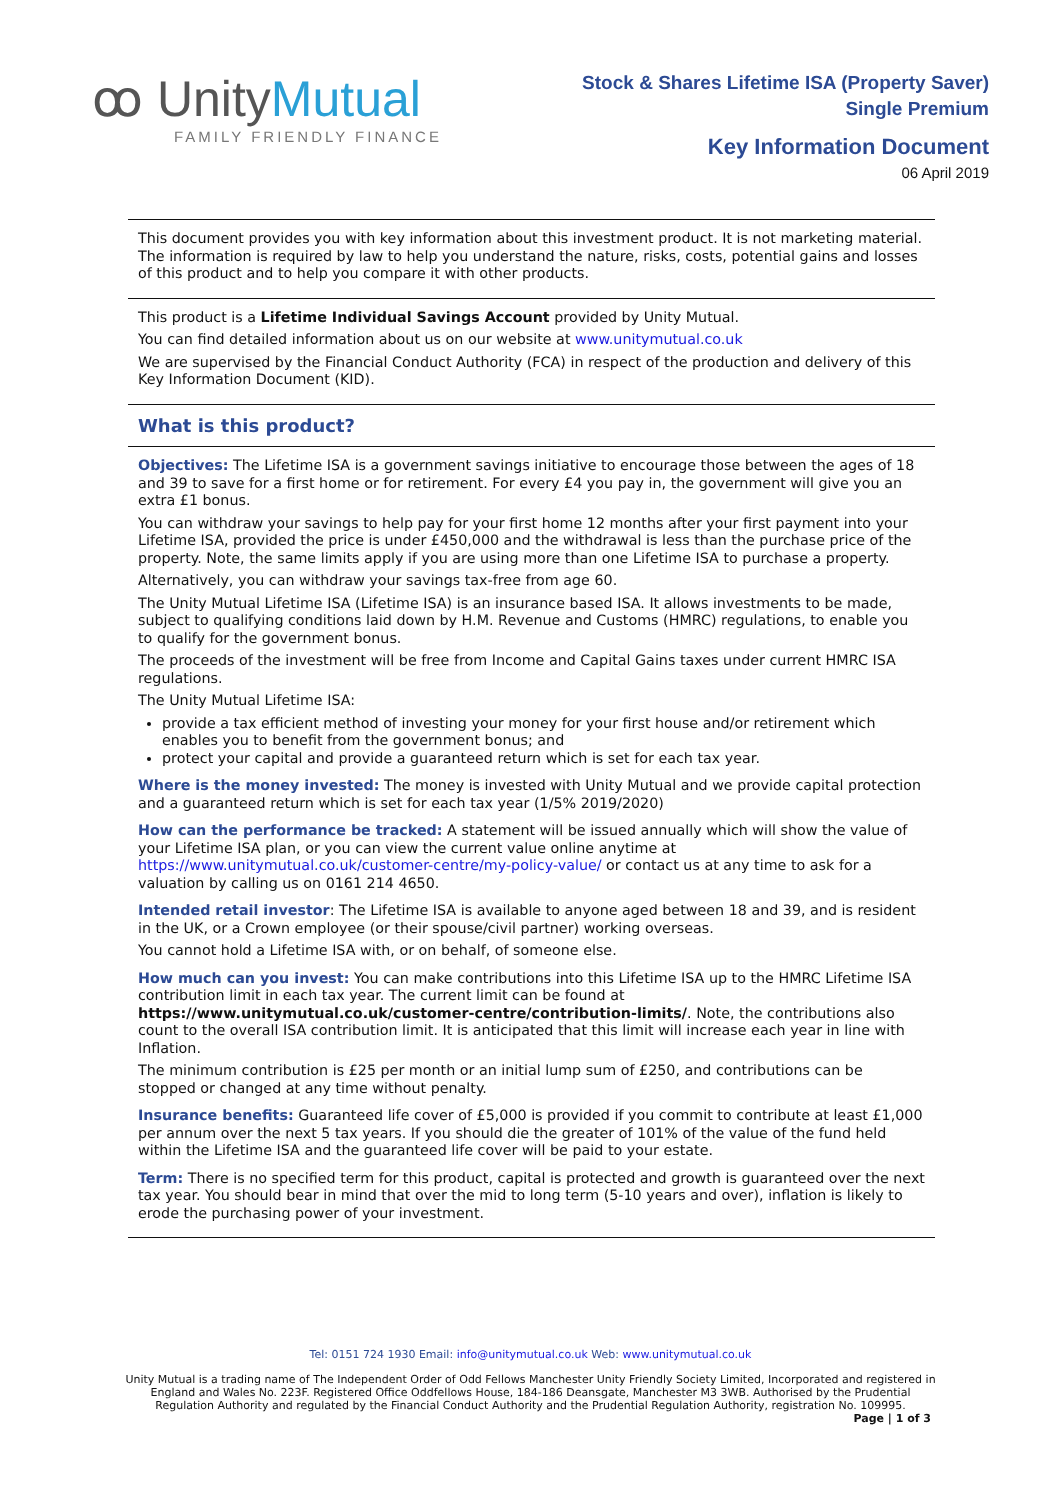ꝏ UnityMutual
FAMILY FRIENDLY FINANCE
Stock & Shares Lifetime ISA (Property Saver)
Single Premium
Key Information Document
06 April 2019
This document provides you with key information about this investment product. It is not marketing material. The information is required by law to help you understand the nature, risks, costs, potential gains and losses of this product and to help you compare it with other products.
This product is a Lifetime Individual Savings Account provided by Unity Mutual.
You can find detailed information about us on our website at www.unitymutual.co.uk
We are supervised by the Financial Conduct Authority (FCA) in respect of the production and delivery of this Key Information Document (KID).
What is this product?
Objectives: The Lifetime ISA is a government savings initiative to encourage those between the ages of 18 and 39 to save for a first home or for retirement. For every £4 you pay in, the government will give you an extra £1 bonus.
You can withdraw your savings to help pay for your first home 12 months after your first payment into your Lifetime ISA, provided the price is under £450,000 and the withdrawal is less than the purchase price of the property. Note, the same limits apply if you are using more than one Lifetime ISA to purchase a property.
Alternatively, you can withdraw your savings tax-free from age 60.
The Unity Mutual Lifetime ISA (Lifetime ISA) is an insurance based ISA. It allows investments to be made, subject to qualifying conditions laid down by H.M. Revenue and Customs (HMRC) regulations, to enable you to qualify for the government bonus.
The proceeds of the investment will be free from Income and Capital Gains taxes under current HMRC ISA regulations.
The Unity Mutual Lifetime ISA:
provide a tax efficient method of investing your money for your first house and/or retirement which enables you to benefit from the government bonus; and
protect your capital and provide a guaranteed return which is set for each tax year.
Where is the money invested: The money is invested with Unity Mutual and we provide capital protection and a guaranteed return which is set for each tax year (1/5% 2019/2020)
How can the performance be tracked: A statement will be issued annually which will show the value of your Lifetime ISA plan, or you can view the current value online anytime at https://www.unitymutual.co.uk/customer-centre/my-policy-value/ or contact us at any time to ask for a valuation by calling us on 0161 214 4650.
Intended retail investor: The Lifetime ISA is available to anyone aged between 18 and 39, and is resident in the UK, or a Crown employee (or their spouse/civil partner) working overseas.
You cannot hold a Lifetime ISA with, or on behalf, of someone else.
How much can you invest: You can make contributions into this Lifetime ISA up to the HMRC Lifetime ISA contribution limit in each tax year. The current limit can be found at https://www.unitymutual.co.uk/customer-centre/contribution-limits/. Note, the contributions also count to the overall ISA contribution limit. It is anticipated that this limit will increase each year in line with Inflation.
The minimum contribution is £25 per month or an initial lump sum of £250, and contributions can be stopped or changed at any time without penalty.
Insurance benefits: Guaranteed life cover of £5,000 is provided if you commit to contribute at least £1,000 per annum over the next 5 tax years. If you should die the greater of 101% of the value of the fund held within the Lifetime ISA and the guaranteed life cover will be paid to your estate.
Term: There is no specified term for this product, capital is protected and growth is guaranteed over the next tax year. You should bear in mind that over the mid to long term (5-10 years and over), inflation is likely to erode the purchasing power of your investment.
Tel: 0151 724 1930 Email: info@unitymutual.co.uk Web: www.unitymutual.co.uk
Unity Mutual is a trading name of The Independent Order of Odd Fellows Manchester Unity Friendly Society Limited, Incorporated and registered in
England and Wales No. 223F. Registered Office Oddfellows House, 184-186 Deansgate, Manchester M3 3WB. Authorised by the Prudential
Regulation Authority and regulated by the Financial Conduct Authority and the Prudential Regulation Authority, registration No. 109995.
Page | 1 of 3